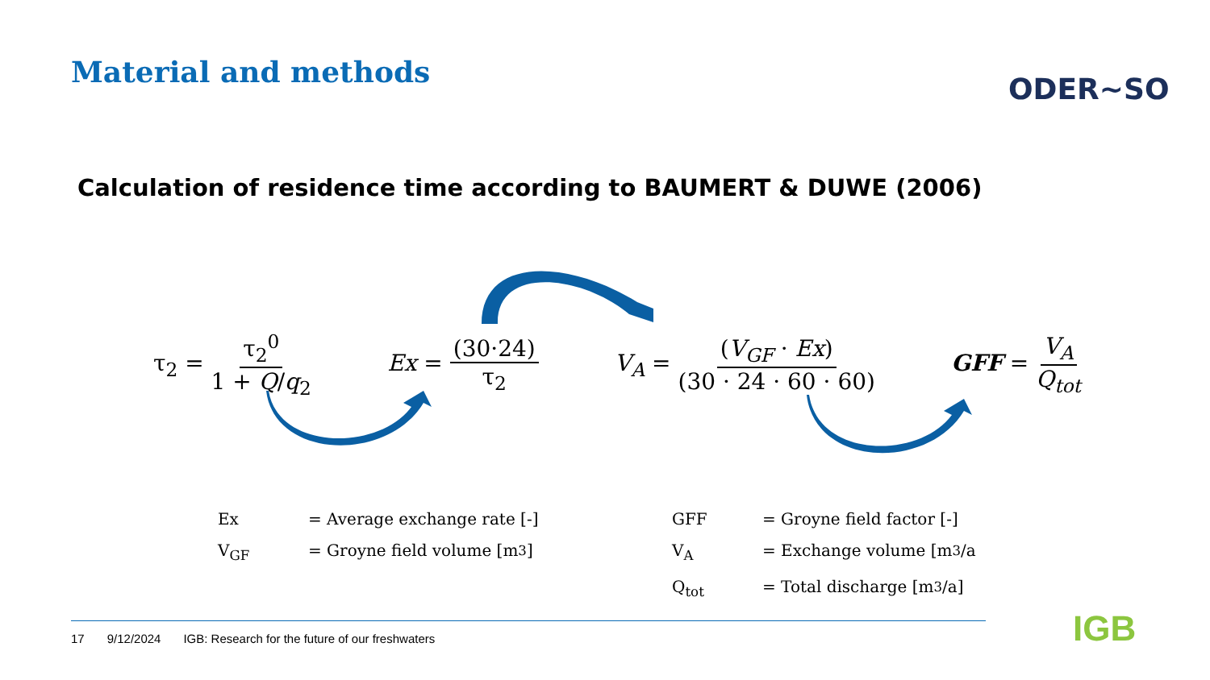Material and methods
ODER~SO
Calculation of residence time according to BAUMERT & DUWE (2006)
τ<sub>2</sub> = τ<sub>2</sub><sup>0</sup> 1 + Q/q<sub>2</sub> Ex = (30·24) τ<sub>2</sub>
V<sub>A</sub> = (V<sub>GF</sub> · Ex) (30 · 24 · 60 · 60)
GFF = V<sub>A</sub> Q<sub>tot</sub>
Ex = Average exchange rate [-]
V<sub>GF</sub> = Groyne field volume [m<sup>3</sup>]
GFF = Groyne field factor [-]
V<sub>A</sub> = Exchange volume [m<sup>3</sup>/a
Q<sub>tot</sub> = Total discharge [m<sup>3</sup>/a]
17 9/12/2024 IGB: Research for the future of our freshwaters
IGB